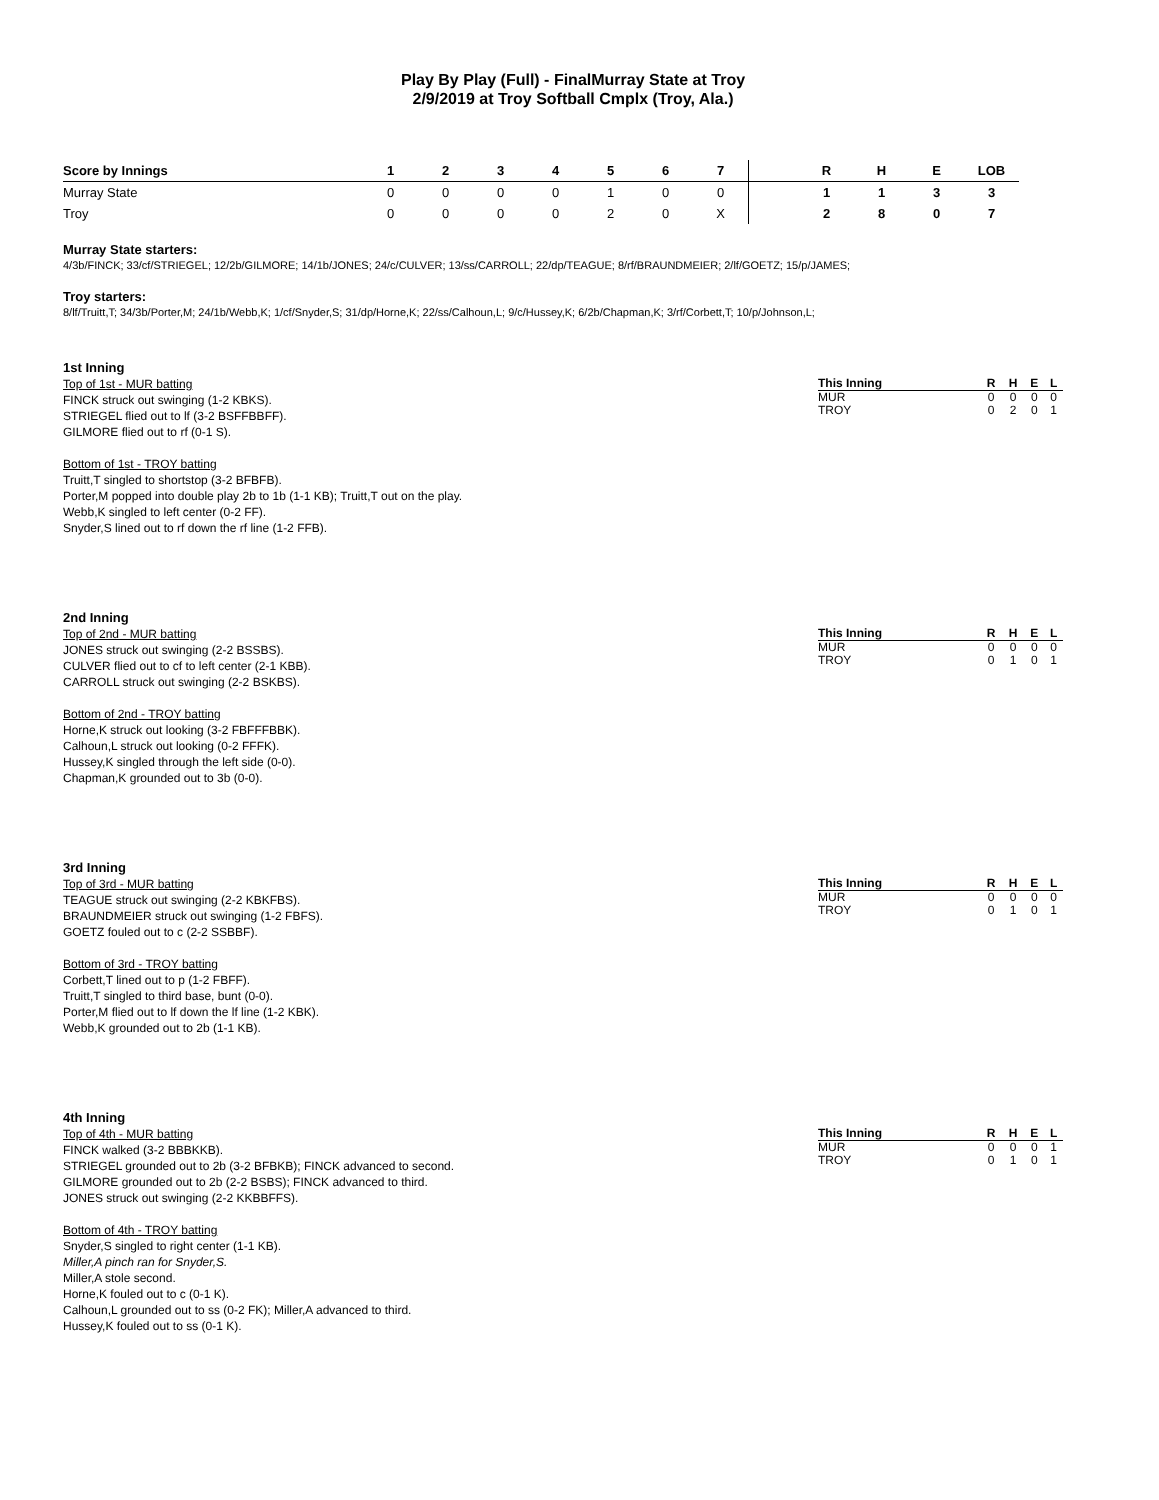Play By Play (Full) - FinalMurray State at Troy
2/9/2019 at Troy Softball Cmplx (Troy, Ala.)
| Score by Innings | 1 | 2 | 3 | 4 | 5 | 6 | 7 | | R | H | E | LOB |
| --- | --- | --- | --- | --- | --- | --- | --- | --- | --- | --- | --- | --- |
| Murray State | 0 | 0 | 0 | 0 | 1 | 0 | 0 | | 1 | 1 | 3 | 3 |
| Troy | 0 | 0 | 0 | 0 | 2 | 0 | X | | 2 | 8 | 0 | 7 |
Murray State starters:
4/3b/FINCK; 33/cf/STRIEGEL; 12/2b/GILMORE; 14/1b/JONES; 24/c/CULVER; 13/ss/CARROLL; 22/dp/TEAGUE; 8/rf/BRAUNDMEIER; 2/lf/GOETZ; 15/p/JAMES;
Troy starters:
8/lf/Truitt,T; 34/3b/Porter,M; 24/1b/Webb,K; 1/cf/Snyder,S; 31/dp/Horne,K; 22/ss/Calhoun,L; 9/c/Hussey,K; 6/2b/Chapman,K; 3/rf/Corbett,T; 10/p/Johnson,L;
1st Inning
Top of 1st - MUR batting
FINCK struck out swinging (1-2 KBKS).
STRIEGEL flied out to lf (3-2 BSFFBBFF).
GILMORE flied out to rf (0-1 S).
Bottom of 1st - TROY batting
Truitt,T singled to shortstop (3-2 BFBFB).
Porter,M popped into double play 2b to 1b (1-1 KB); Truitt,T out on the play.
Webb,K singled to left center (0-2 FF).
Snyder,S lined out to rf down the rf line (1-2 FFB).
| This Inning | R | H | E | L |
| --- | --- | --- | --- | --- |
| MUR | 0 | 0 | 0 | 0 |
| TROY | 0 | 2 | 0 | 1 |
2nd Inning
Top of 2nd - MUR batting
JONES struck out swinging (2-2 BSSBS).
CULVER flied out to cf to left center (2-1 KBB).
CARROLL struck out swinging (2-2 BSKBS).
Bottom of 2nd - TROY batting
Horne,K struck out looking (3-2 FBFFFBBK).
Calhoun,L struck out looking (0-2 FFFK).
Hussey,K singled through the left side (0-0).
Chapman,K grounded out to 3b (0-0).
| This Inning | R | H | E | L |
| --- | --- | --- | --- | --- |
| MUR | 0 | 0 | 0 | 0 |
| TROY | 0 | 1 | 0 | 1 |
3rd Inning
Top of 3rd - MUR batting
TEAGUE struck out swinging (2-2 KBKFBS).
BRAUNDMEIER struck out swinging (1-2 FBFS).
GOETZ fouled out to c (2-2 SSBBF).
Bottom of 3rd - TROY batting
Corbett,T lined out to p (1-2 FBFF).
Truitt,T singled to third base, bunt (0-0).
Porter,M flied out to lf down the lf line (1-2 KBK).
Webb,K grounded out to 2b (1-1 KB).
| This Inning | R | H | E | L |
| --- | --- | --- | --- | --- |
| MUR | 0 | 0 | 0 | 0 |
| TROY | 0 | 1 | 0 | 1 |
4th Inning
Top of 4th - MUR batting
FINCK walked (3-2 BBBKKB).
STRIEGEL grounded out to 2b (3-2 BFBKB); FINCK advanced to second.
GILMORE grounded out to 2b (2-2 BSBS); FINCK advanced to third.
JONES struck out swinging (2-2 KKBBFFS).
Bottom of 4th - TROY batting
Snyder,S singled to right center (1-1 KB).
Miller,A pinch ran for Snyder,S.
Miller,A stole second.
Horne,K fouled out to c (0-1 K).
Calhoun,L grounded out to ss (0-2 FK); Miller,A advanced to third.
Hussey,K fouled out to ss (0-1 K).
| This Inning | R | H | E | L |
| --- | --- | --- | --- | --- |
| MUR | 0 | 0 | 0 | 1 |
| TROY | 0 | 1 | 0 | 1 |